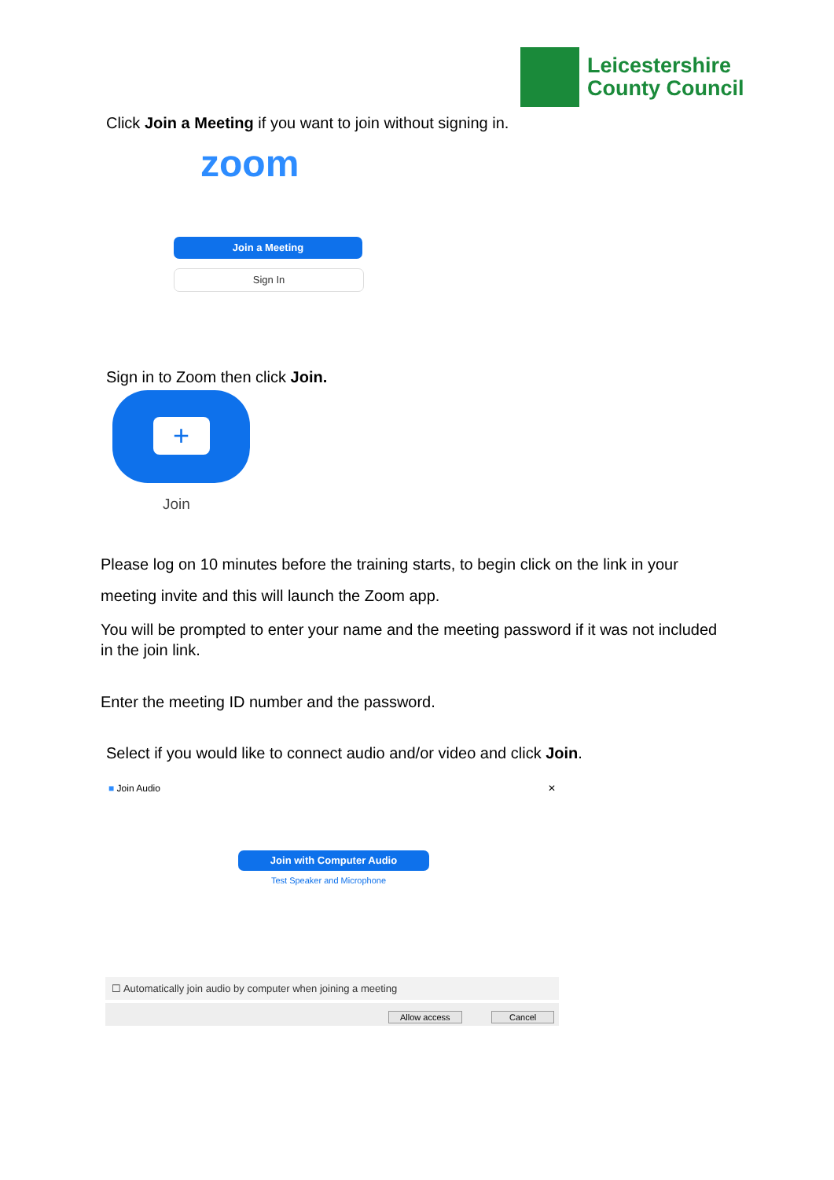Leicestershire
County Council
Click Join a Meeting if you want to join without signing in.
zoom
Join a Meeting
Sign In
Sign in to Zoom then click Join.
+
Join
Please log on 10 minutes before the training starts, to begin click on the link in your meeting invite and this will launch the Zoom app.
You will be prompted to enter your name and the meeting password if it was not included in the join link.
Enter the meeting ID number and the password.
Select if you would like to connect audio and/or video and click Join.
■ Join Audio ✕
Join with Computer Audio
Test Speaker and Microphone
☐ Automatically join audio by computer when joining a meeting
Allow access Cancel